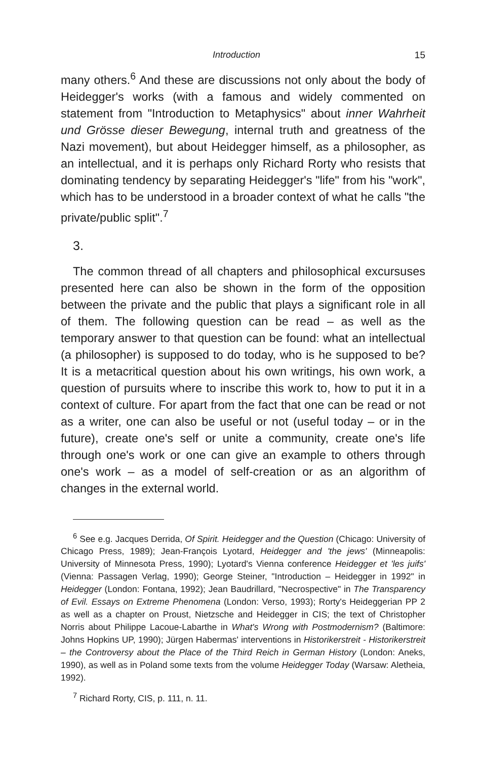Introduction 15
many others.<sup>6</sup> And these are discussions not only about the body of Heidegger's works (with a famous and widely commented on statement from "Introduction to Metaphysics" about inner Wahrheit und Grösse dieser Bewegung, internal truth and greatness of the Nazi movement), but about Heidegger himself, as a philosopher, as an intellectual, and it is perhaps only Richard Rorty who resists that dominating tendency by separating Heidegger's "life" from his "work", which has to be understood in a broader context of what he calls "the private/public split".<sup>7</sup>
3.
The common thread of all chapters and philosophical excursuses presented here can also be shown in the form of the opposition between the private and the public that plays a significant role in all of them. The following question can be read – as well as the temporary answer to that question can be found: what an intellectual (a philosopher) is supposed to do today, who is he supposed to be? It is a metacritical question about his own writings, his own work, a question of pursuits where to inscribe this work to, how to put it in a context of culture. For apart from the fact that one can be read or not as a writer, one can also be useful or not (useful today – or in the future), create one's self or unite a community, create one's life through one's work or one can give an example to others through one's work – as a model of self-creation or as an algorithm of changes in the external world.
<sup>6</sup> See e.g. Jacques Derrida, Of Spirit. Heidegger and the Question (Chicago: University of Chicago Press, 1989); Jean-François Lyotard, Heidegger and 'the jews' (Minneapolis: University of Minnesota Press, 1990); Lyotard's Vienna conference Heidegger et 'les juifs' (Vienna: Passagen Verlag, 1990); George Steiner, "Introduction – Heidegger in 1992" in Heidegger (London: Fontana, 1992); Jean Baudrillard, "Necrospective" in The Transparency of Evil. Essays on Extreme Phenomena (London: Verso, 1993); Rorty's Heideggerian PP 2 as well as a chapter on Proust, Nietzsche and Heidegger in CIS; the text of Christopher Norris about Philippe Lacoue-Labarthe in What's Wrong with Postmodernism? (Baltimore: Johns Hopkins UP, 1990); Jürgen Habermas' interventions in Historikerstreit - Historikerstreit – the Controversy about the Place of the Third Reich in German History (London: Aneks, 1990), as well as in Poland some texts from the volume Heidegger Today (Warsaw: Aletheia, 1992).
<sup>7</sup> Richard Rorty, CIS, p. 111, n. 11.